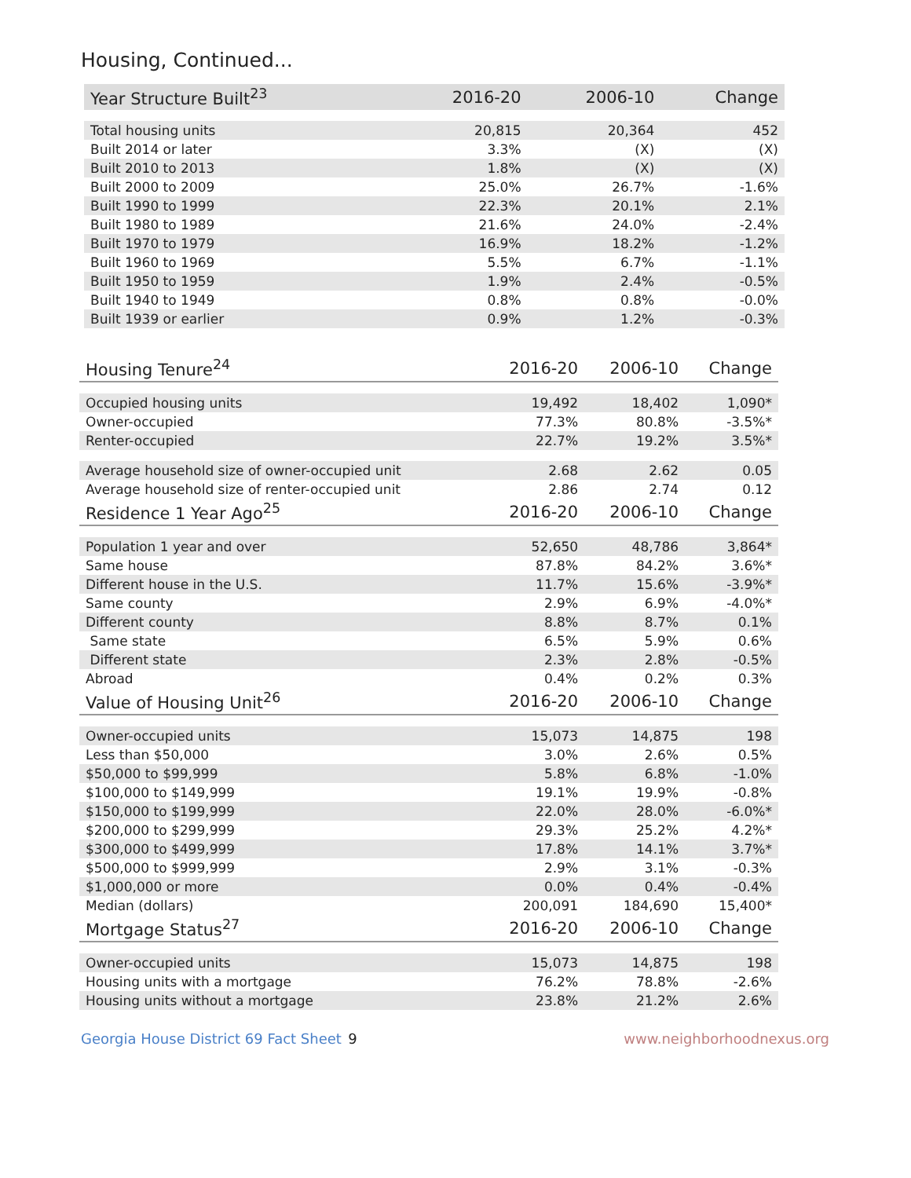Housing, Continued...
| Year Structure Built<sup>23</sup> | 2016-20 | 2006-10 | Change |
| --- | --- | --- | --- |
| Total housing units | 20,815 | 20,364 | 452 |
| Built 2014 or later | 3.3% | (X) | (X) |
| Built 2010 to 2013 | 1.8% | (X) | (X) |
| Built 2000 to 2009 | 25.0% | 26.7% | -1.6% |
| Built 1990 to 1999 | 22.3% | 20.1% | 2.1% |
| Built 1980 to 1989 | 21.6% | 24.0% | -2.4% |
| Built 1970 to 1979 | 16.9% | 18.2% | -1.2% |
| Built 1960 to 1969 | 5.5% | 6.7% | -1.1% |
| Built 1950 to 1959 | 1.9% | 2.4% | -0.5% |
| Built 1940 to 1949 | 0.8% | 0.8% | -0.0% |
| Built 1939 or earlier | 0.9% | 1.2% | -0.3% |
| Housing Tenure<sup>24</sup> | 2016-20 | 2006-10 | Change |
| --- | --- | --- | --- |
| Occupied housing units | 19,492 | 18,402 | 1,090* |
| Owner-occupied | 77.3% | 80.8% | -3.5%* |
| Renter-occupied | 22.7% | 19.2% | 3.5%* |
| Average household size of owner-occupied unit | 2.68 | 2.62 | 0.05 |
| Average household size of renter-occupied unit | 2.86 | 2.74 | 0.12 |
| Residence 1 Year Ago<sup>25</sup> | 2016-20 | 2006-10 | Change |
| Population 1 year and over | 52,650 | 48,786 | 3,864* |
| Same house | 87.8% | 84.2% | 3.6%* |
| Different house in the U.S. | 11.7% | 15.6% | -3.9%* |
| Same county | 2.9% | 6.9% | -4.0%* |
| Different county | 8.8% | 8.7% | 0.1% |
| Same state | 6.5% | 5.9% | 0.6% |
| Different state | 2.3% | 2.8% | -0.5% |
| Abroad | 0.4% | 0.2% | 0.3% |
| Value of Housing Unit<sup>26</sup> | 2016-20 | 2006-10 | Change |
| Owner-occupied units | 15,073 | 14,875 | 198 |
| Less than $50,000 | 3.0% | 2.6% | 0.5% |
| $50,000 to $99,999 | 5.8% | 6.8% | -1.0% |
| $100,000 to $149,999 | 19.1% | 19.9% | -0.8% |
| $150,000 to $199,999 | 22.0% | 28.0% | -6.0%* |
| $200,000 to $299,999 | 29.3% | 25.2% | 4.2%* |
| $300,000 to $499,999 | 17.8% | 14.1% | 3.7%* |
| $500,000 to $999,999 | 2.9% | 3.1% | -0.3% |
| $1,000,000 or more | 0.0% | 0.4% | -0.4% |
| Median (dollars) | 200,091 | 184,690 | 15,400* |
| Mortgage Status<sup>27</sup> | 2016-20 | 2006-10 | Change |
| Owner-occupied units | 15,073 | 14,875 | 198 |
| Housing units with a mortgage | 76.2% | 78.8% | -2.6% |
| Housing units without a mortgage | 23.8% | 21.2% | 2.6% |
Georgia House District 69 Fact Sheet 9 www.neighborhoodnexus.org